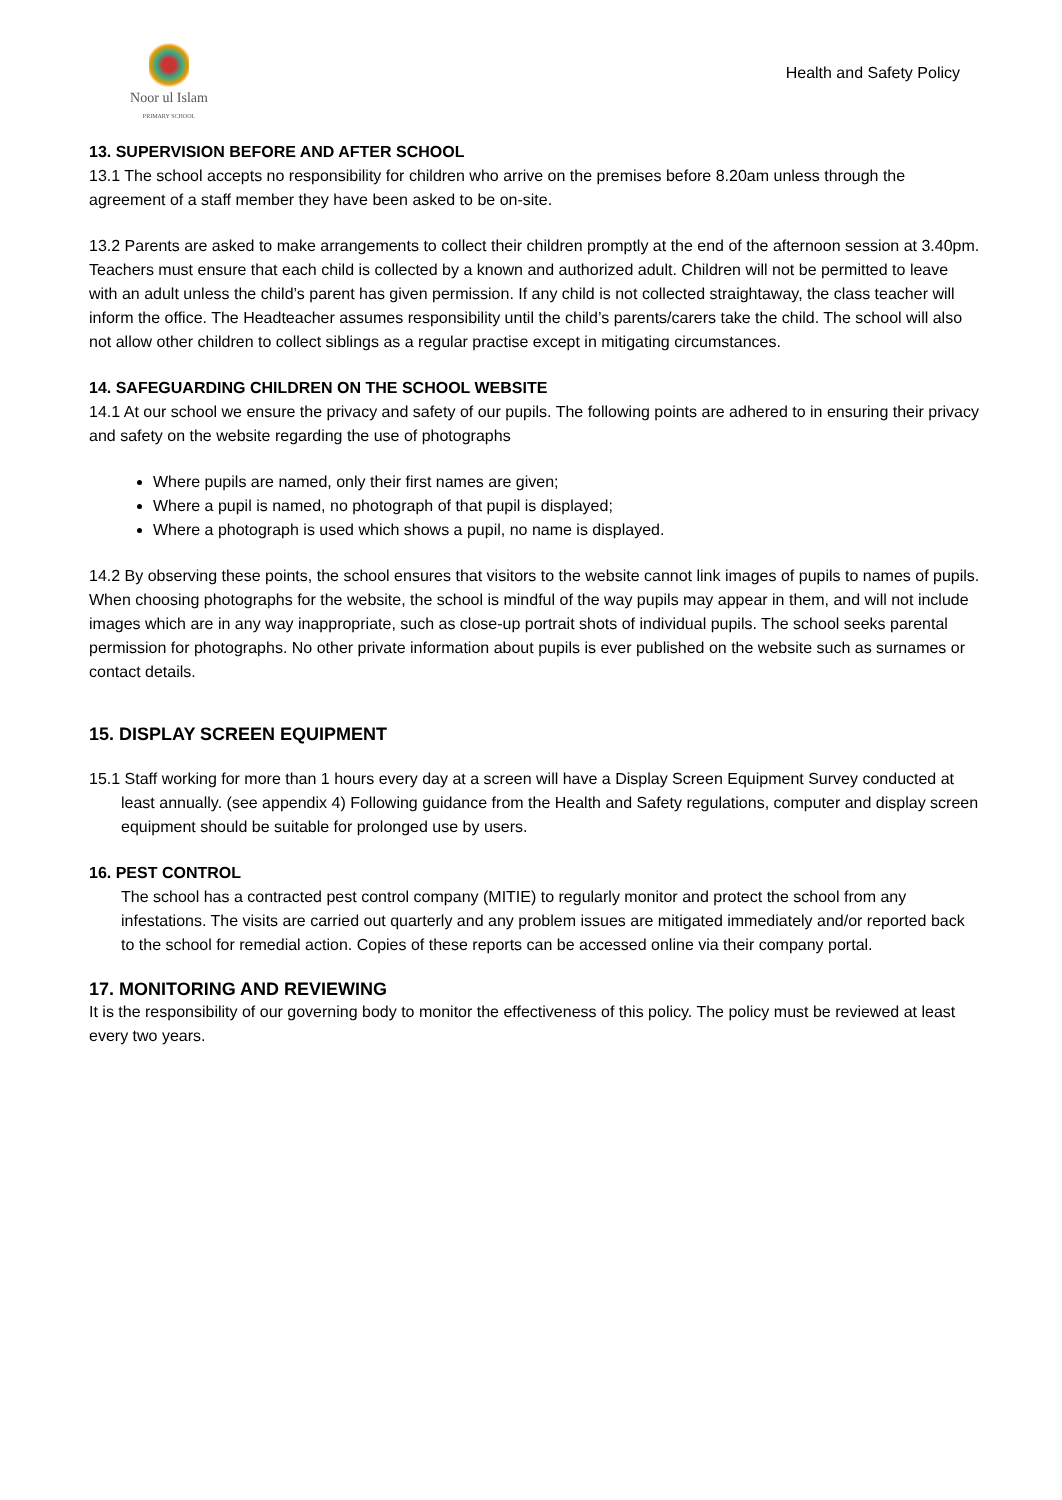Noor ul Islam
PRIMARY SCHOOL
Health and Safety Policy
13. SUPERVISION BEFORE AND AFTER SCHOOL
13.1 The school accepts no responsibility for children who arrive on the premises before 8.20am unless through the agreement of a staff member they have been asked to be on-site.
13.2 Parents are asked to make arrangements to collect their children promptly at the end of the afternoon session at 3.40pm. Teachers must ensure that each child is collected by a known and authorized adult. Children will not be permitted to leave with an adult unless the child’s parent has given permission. If any child is not collected straightaway, the class teacher will inform the office. The Headteacher assumes responsibility until the child’s parents/carers take the child. The school will also not allow other children to collect siblings as a regular practise except in mitigating circumstances.
14. SAFEGUARDING CHILDREN ON THE SCHOOL WEBSITE
14.1 At our school we ensure the privacy and safety of our pupils. The following points are adhered to in ensuring their privacy and safety on the website regarding the use of photographs
Where pupils are named, only their first names are given;
Where a pupil is named, no photograph of that pupil is displayed;
Where a photograph is used which shows a pupil, no name is displayed.
14.2 By observing these points, the school ensures that visitors to the website cannot link images of pupils to names of pupils. When choosing photographs for the website, the school is mindful of the way pupils may appear in them, and will not include images which are in any way inappropriate, such as close-up portrait shots of individual pupils. The school seeks parental permission for photographs. No other private information about pupils is ever published on the website such as surnames or contact details.
15. DISPLAY SCREEN EQUIPMENT
15.1 Staff working for more than 1 hours every day at a screen will have a Display Screen Equipment Survey conducted at least annually. (see appendix 4) Following guidance from the Health and Safety regulations, computer and display screen equipment should be suitable for prolonged use by users.
16. PEST CONTROL
The school has a contracted pest control company (MITIE) to regularly monitor and protect the school from any infestations. The visits are carried out quarterly and any problem issues are mitigated immediately and/or reported back to the school for remedial action. Copies of these reports can be accessed online via their company portal.
17. MONITORING AND REVIEWING
It is the responsibility of our governing body to monitor the effectiveness of this policy. The policy must be reviewed at least every two years.